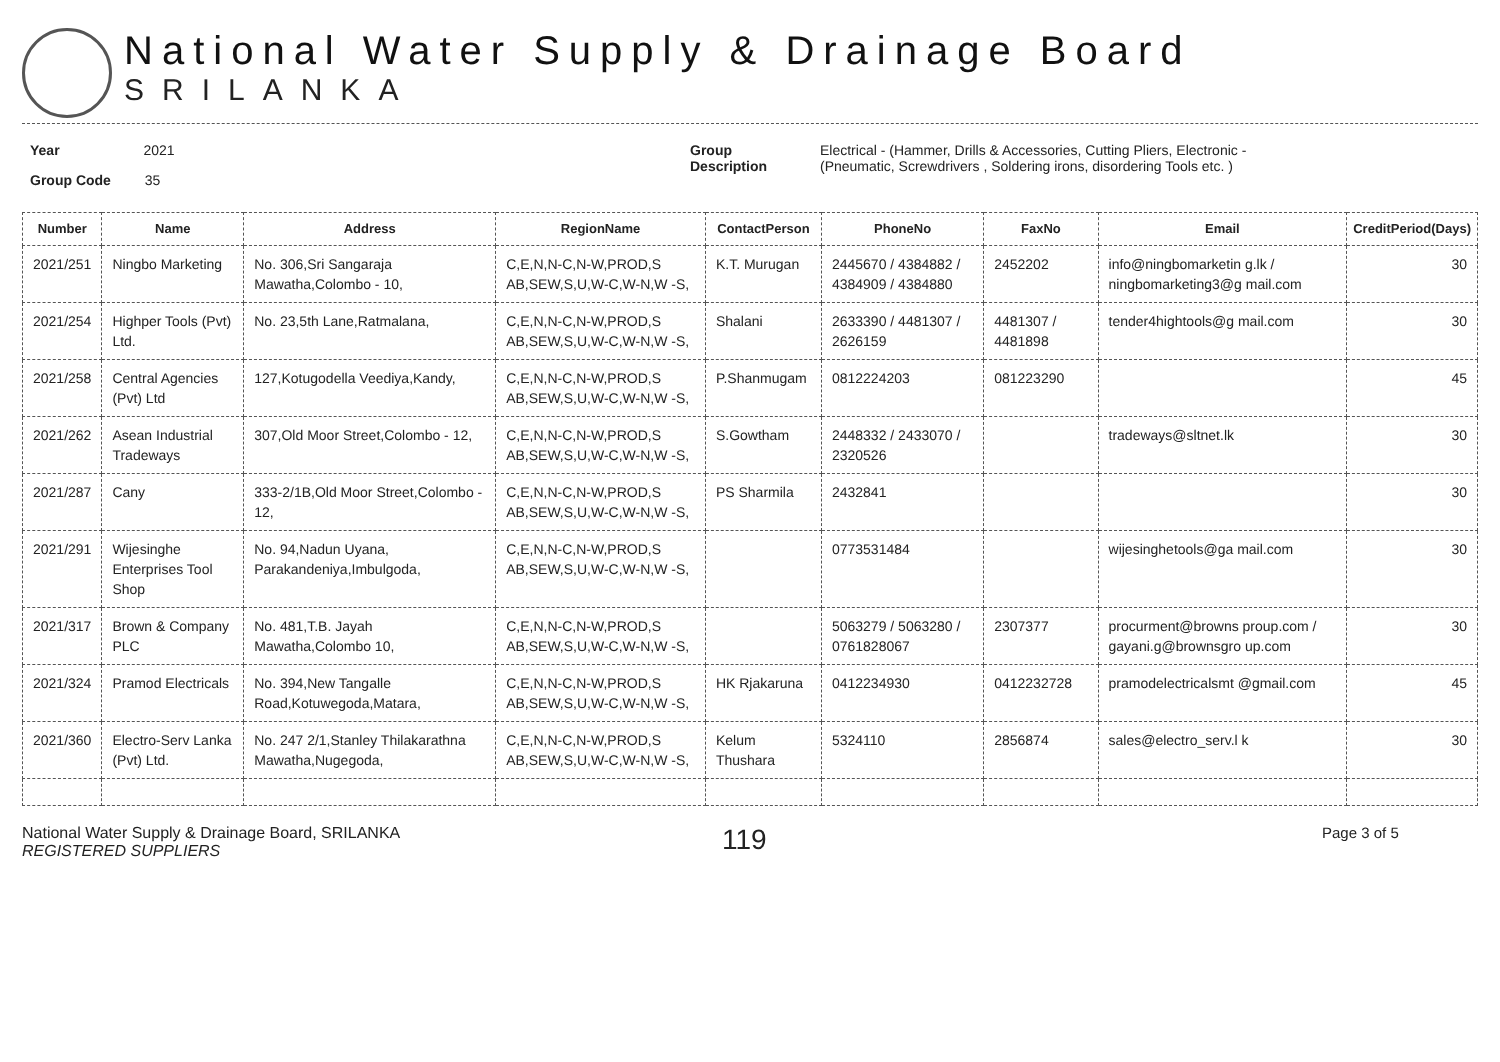National Water Supply & Drainage Board
SRILANKA
Year 2021
Group Code 35
Group
Description
Electrical - (Hammer, Drills & Accessories, Cutting Pliers, Electronic -
(Pneumatic, Screwdrivers , Soldering irons, disordering Tools etc. )
| Number | Name | Address | RegionName | ContactPerson | PhoneNo | FaxNo | Email | CreditPeriod(Days) |
| --- | --- | --- | --- | --- | --- | --- | --- | --- |
| 2021/251 | Ningbo Marketing | No. 306,Sri Sangaraja Mawatha,Colombo - 10, | C,E,N,N-C,N-W,PROD,S AB,SEW,S,U,W-C,W-N,W -S, | K.T. Murugan | 2445670 / 4384882 / 4384909 / 4384880 | 2452202 | info@ningbomarketin g.lk / ningbomarketing3@g mail.com | 30 |
| 2021/254 | Highper Tools (Pvt) Ltd. | No. 23,5th Lane,Ratmalana, | C,E,N,N-C,N-W,PROD,S AB,SEW,S,U,W-C,W-N,W -S, | Shalani | 2633390 / 4481307 / 2626159 | 4481307 / 4481898 | tender4hightools@g mail.com | 30 |
| 2021/258 | Central Agencies (Pvt) Ltd | 127,Kotugodella Veediya,Kandy, | C,E,N,N-C,N-W,PROD,S AB,SEW,S,U,W-C,W-N,W -S, | P.Shanmugam | 0812224203 | 081223290 | | 45 |
| 2021/262 | Asean Industrial Tradeways | 307,Old Moor Street,Colombo - 12, | C,E,N,N-C,N-W,PROD,S AB,SEW,S,U,W-C,W-N,W -S, | S.Gowtham | 2448332 / 2433070 / 2320526 | | tradeways@sltnet.lk | 30 |
| 2021/287 | Cany | 333-2/1B,Old Moor Street,Colombo - 12, | C,E,N,N-C,N-W,PROD,S AB,SEW,S,U,W-C,W-N,W -S, | PS Sharmila | 2432841 | | | 30 |
| 2021/291 | Wijesinghe Enterprises Tool Shop | No. 94,Nadun Uyana, Parakandeniya,Imbulgoda, | C,E,N,N-C,N-W,PROD,S AB,SEW,S,U,W-C,W-N,W -S, | | 0773531484 | | wijesinghetools@ga mail.com | 30 |
| 2021/317 | Brown & Company PLC | No. 481,T.B. Jayah Mawatha,Colombo 10, | C,E,N,N-C,N-W,PROD,S AB,SEW,S,U,W-C,W-N,W -S, | | 5063279 / 5063280 / 0761828067 | 2307377 | procurment@browns proup.com / gayani.g@brownsgro up.com | 30 |
| 2021/324 | Pramod Electricals | No. 394,New Tangalle Road,Kotuwegoda,Matara, | C,E,N,N-C,N-W,PROD,S AB,SEW,S,U,W-C,W-N,W -S, | HK Rjakaruna | 0412234930 | 0412232728 | pramodelectricalsmt @gmail.com | 45 |
| 2021/360 | Electro-Serv Lanka (Pvt) Ltd. | No. 247 2/1,Stanley Thilakarathna Mawatha,Nugegoda, | C,E,N,N-C,N-W,PROD,S AB,SEW,S,U,W-C,W-N,W -S, | Kelum Thushara | 5324110 | 2856874 | sales@electro_serv.l k | 30 |
National Water Supply & Drainage Board, SRILANKA
REGISTERED SUPPLIERS
119
Page 3 of 5